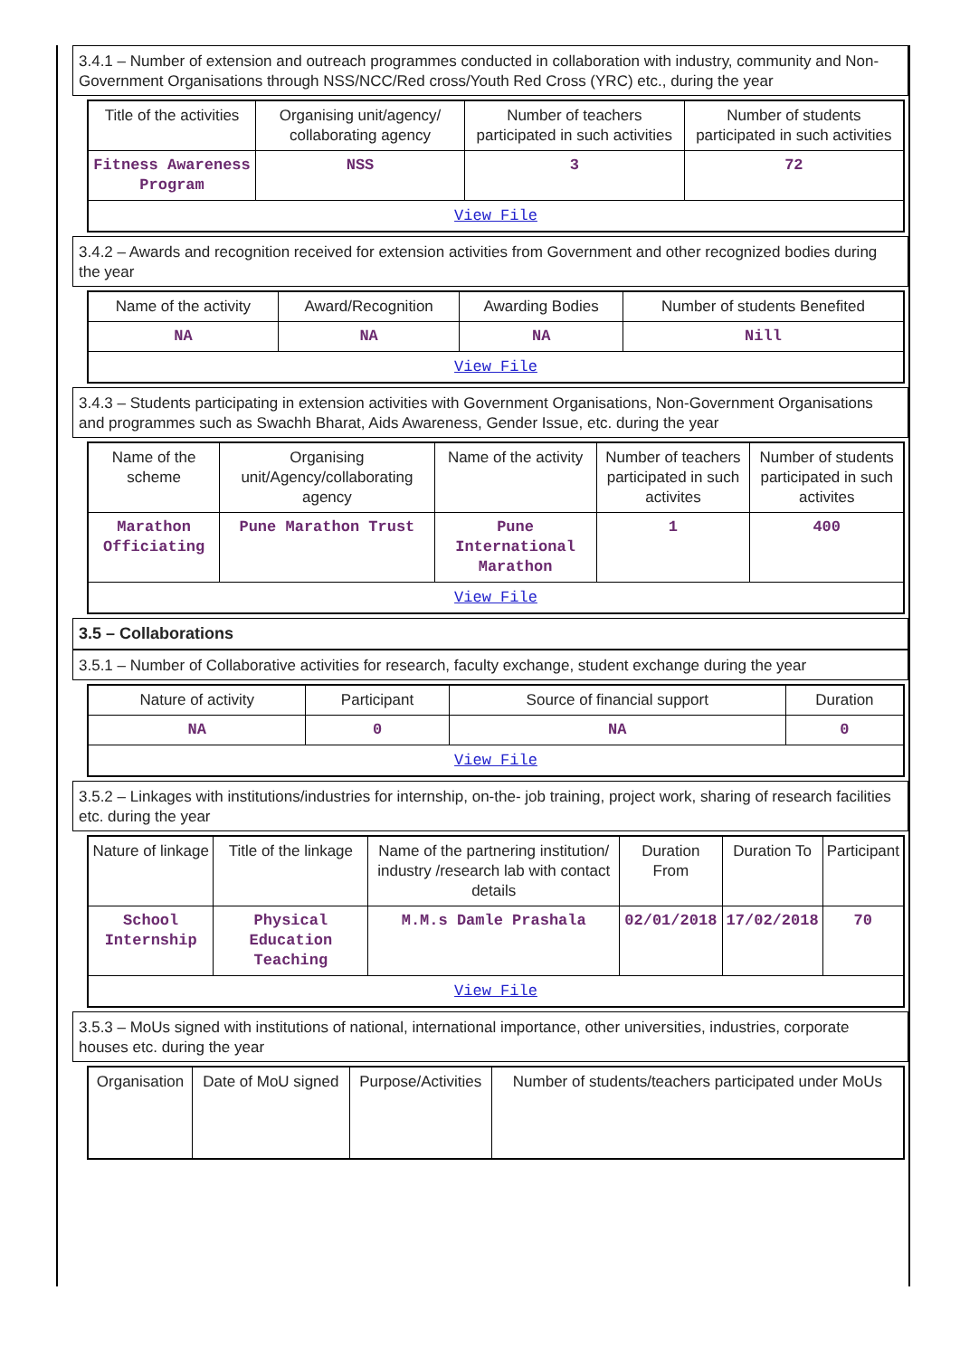3.4.1 – Number of extension and outreach programmes conducted in collaboration with industry, community and Non- Government Organisations through NSS/NCC/Red cross/Youth Red Cross (YRC) etc., during the year
| Title of the activities | Organising unit/agency/ collaborating agency | Number of teachers participated in such activities | Number of students participated in such activities |
| --- | --- | --- | --- |
| Fitness Awareness Program | NSS | 3 | 72 |
| View File | | | |
3.4.2 – Awards and recognition received for extension activities from Government and other recognized bodies during the year
| Name of the activity | Award/Recognition | Awarding Bodies | Number of students Benefited |
| --- | --- | --- | --- |
| NA | NA | NA | Nill |
| View File | | | |
3.4.3 – Students participating in extension activities with Government Organisations, Non-Government Organisations and programmes such as Swachh Bharat, Aids Awareness, Gender Issue, etc. during the year
| Name of the scheme | Organising unit/Agency/collaborating agency | Name of the activity | Number of teachers participated in such activites | Number of students participated in such activites |
| --- | --- | --- | --- | --- |
| Marathon Officiating | Pune Marathon Trust | Pune International Marathon | 1 | 400 |
| View File | | | | |
3.5 – Collaborations
3.5.1 – Number of Collaborative activities for research, faculty exchange, student exchange during the year
| Nature of activity | Participant | Source of financial support | Duration |
| --- | --- | --- | --- |
| NA | 0 | NA | 0 |
| View File | | | |
3.5.2 – Linkages with institutions/industries for internship, on-the- job training, project work, sharing of research facilities etc. during the year
| Nature of linkage | Title of the linkage | Name of the partnering institution/ industry /research lab with contact details | Duration From | Duration To | Participant |
| --- | --- | --- | --- | --- | --- |
| School Internship | Physical Education Teaching | M.M.s Damle Prashala | 02/01/2018 | 17/02/2018 | 70 |
| View File | | | | | |
3.5.3 – MoUs signed with institutions of national, international importance, other universities, industries, corporate houses etc. during the year
| Organisation | Date of MoU signed | Purpose/Activities | Number of students/teachers participated under MoUs |
| --- | --- | --- | --- |